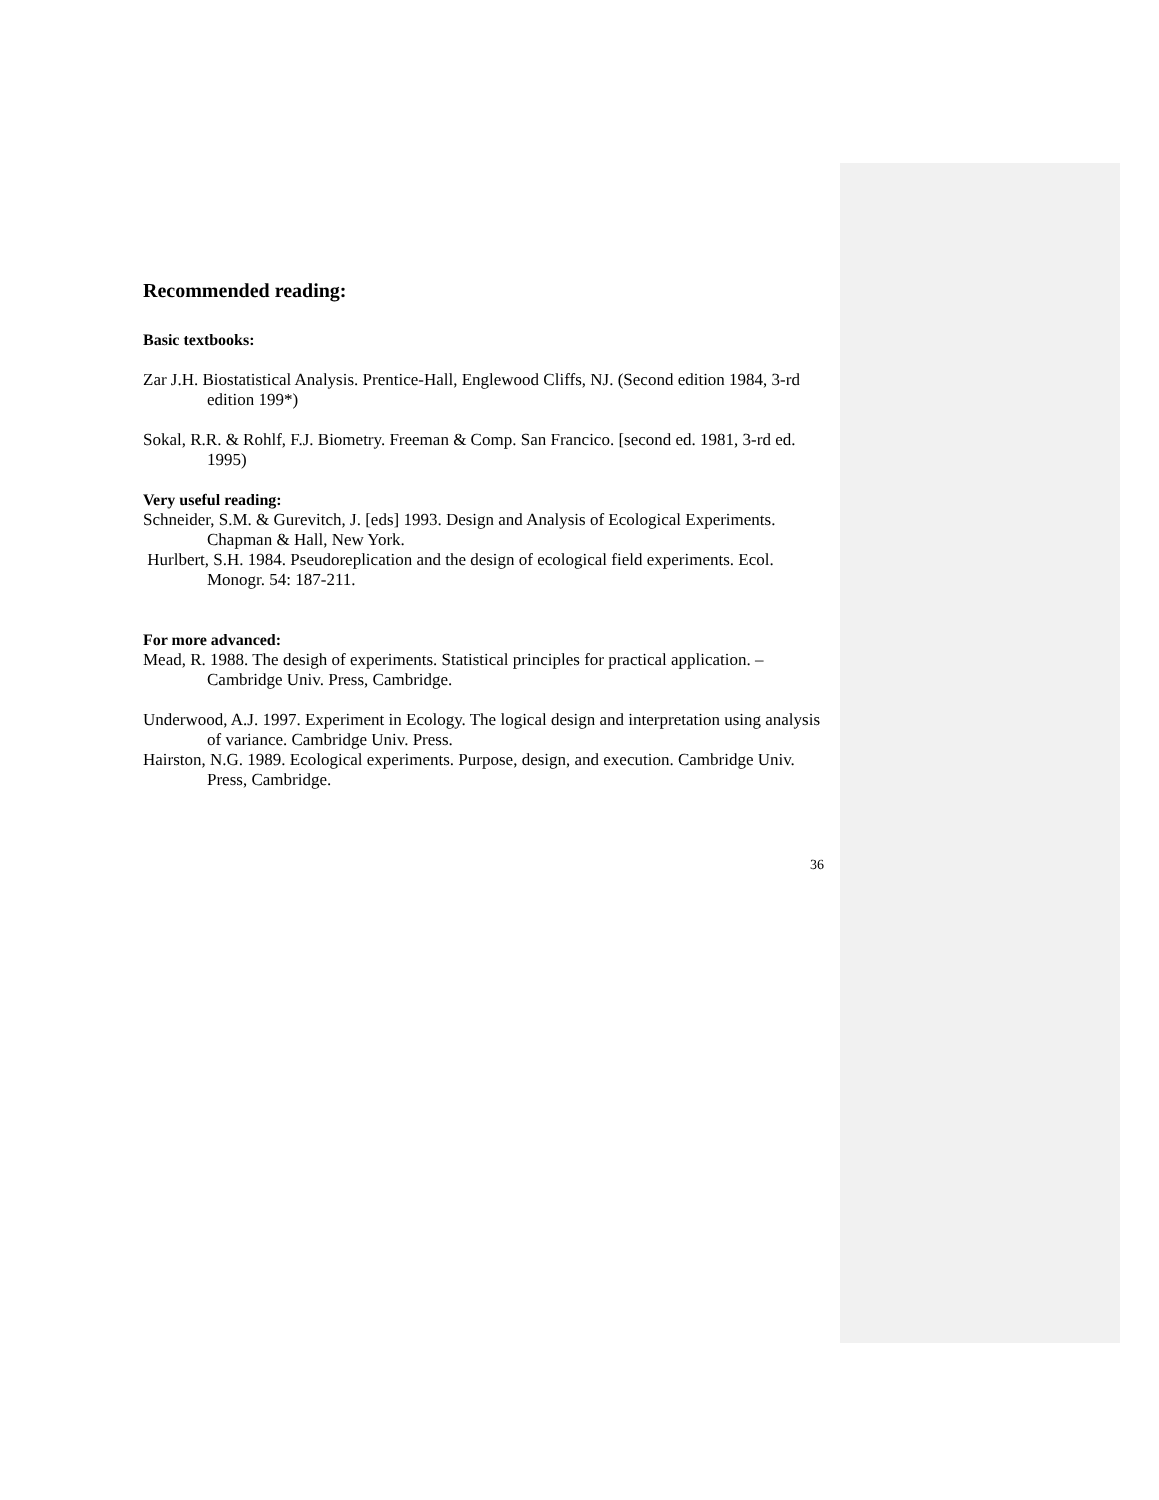Recommended reading:
Basic textbooks:
Zar J.H. Biostatistical Analysis. Prentice-Hall, Englewood Cliffs, NJ. (Second edition 1984, 3-rd edition 199*)
Sokal, R.R. & Rohlf, F.J. Biometry. Freeman & Comp. San Francico. [second ed. 1981, 3-rd ed. 1995)
Very useful reading:
Schneider, S.M. & Gurevitch, J. [eds] 1993. Design and Analysis of Ecological Experiments. Chapman & Hall, New York.
Hurlbert, S.H. 1984. Pseudoreplication and the design of ecological field experiments. Ecol. Monogr. 54: 187-211.
For more advanced:
Mead, R. 1988. The desigh of experiments. Statistical principles for practical application. – Cambridge Univ. Press, Cambridge.
Underwood, A.J. 1997. Experiment in Ecology. The logical design and interpretation using analysis of variance. Cambridge Univ. Press.
Hairston, N.G. 1989. Ecological experiments. Purpose, design, and execution. Cambridge Univ. Press, Cambridge.
36